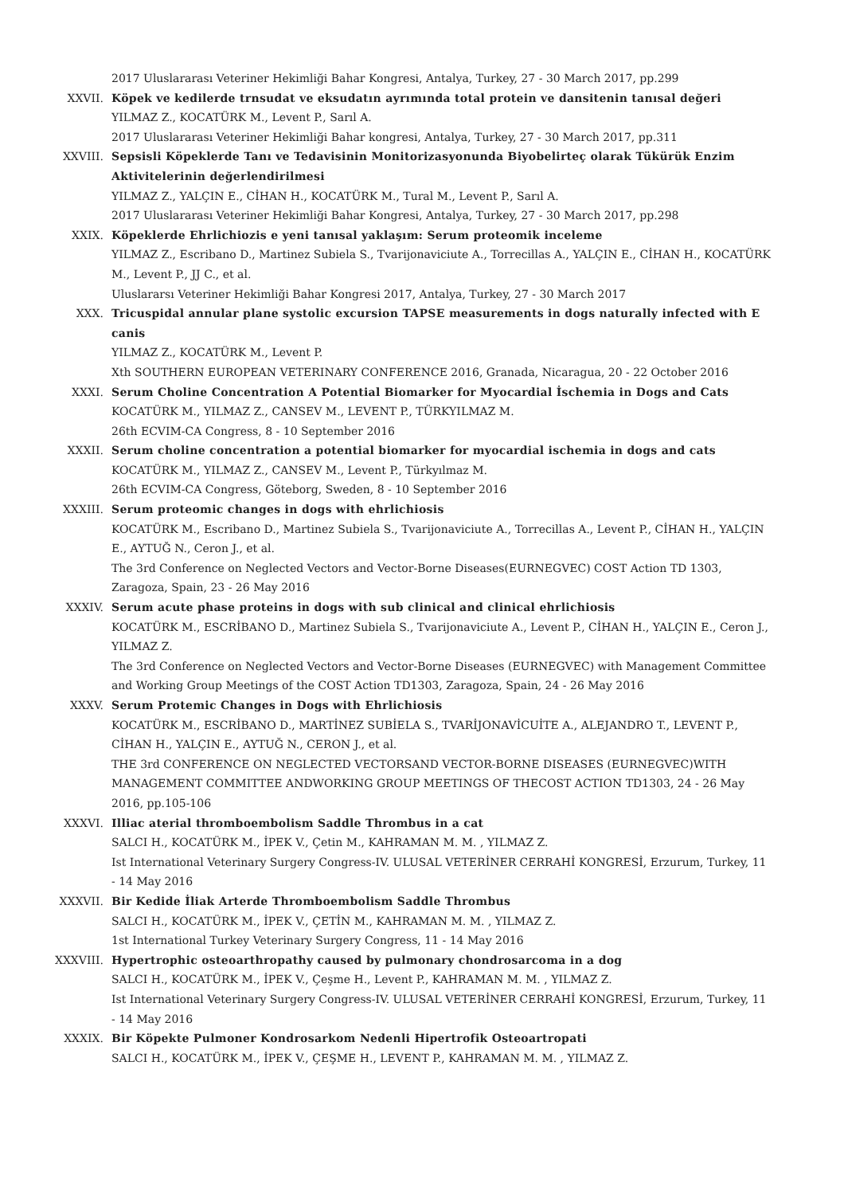2017 Uluslararası Veteriner Hekimliği Bahar Kongresi, Antalya, Turkey, 27 - 30 March 2017, pp.299
XXVII. Köpek ve kedilerde trnsudat ve eksudatın ayrımında total protein ve dansitenin tanısal değeri
YILMAZ Z., KOCATÜRK M., Levent P., Sarıl A.
2017 Uluslararası Veteriner Hekimliği Bahar kongresi, Antalya, Turkey, 27 - 30 March 2017, pp.311
XXVIII. Sepsisli Köpeklerde Tanı ve Tedavisinin Monitorizasyonunda Biyobelirteç olarak Tükürük Enzim Aktivitelerinin değerlendirilmesi
YILMAZ Z., YALÇIN E., CİHAN H., KOCATÜRK M., Tural M., Levent P., Sarıl A.
2017 Uluslararası Veteriner Hekimliği Bahar Kongresi, Antalya, Turkey, 27 - 30 March 2017, pp.298
XXIX. Köpeklerde Ehrlichiozis e yeni tanısal yaklaşım: Serum proteomik inceleme
YILMAZ Z., Escribano D., Martinez Subiela S., Tvarijonaviciute A., Torrecillas A., YALÇIN E., CİHAN H., KOCATÜRK M., Levent P., JJ C., et al.
Uluslararsı Veteriner Hekimliği Bahar Kongresi 2017, Antalya, Turkey, 27 - 30 March 2017
XXX. Tricuspidal annular plane systolic excursion TAPSE measurements in dogs naturally infected with E canis
YILMAZ Z., KOCATÜRK M., Levent P.
Xth SOUTHERN EUROPEAN VETERINARY CONFERENCE 2016, Granada, Nicaragua, 20 - 22 October 2016
XXXI. Serum Choline Concentration A Potential Biomarker for Myocardial İschemia in Dogs and Cats
KOCATÜRK M., YILMAZ Z., CANSEV M., LEVENT P., TÜRKYILMAZ M.
26th ECVIM-CA Congress, 8 - 10 September 2016
XXXII. Serum choline concentration a potential biomarker for myocardial ischemia in dogs and cats
KOCATÜRK M., YILMAZ Z., CANSEV M., Levent P., Türkyılmaz M.
26th ECVIM-CA Congress, Göteborg, Sweden, 8 - 10 September 2016
XXXIII. Serum proteomic changes in dogs with ehrlichiosis
KOCATÜRK M., Escribano D., Martinez Subiela S., Tvarijonaviciute A., Torrecillas A., Levent P., CİHAN H., YALÇIN E., AYTUĞ N., Ceron J., et al.
The 3rd Conference on Neglected Vectors and Vector-Borne Diseases(EURNEGVEC) COST Action TD 1303, Zaragoza, Spain, 23 - 26 May 2016
XXXIV. Serum acute phase proteins in dogs with sub clinical and clinical ehrlichiosis
KOCATÜRK M., ESCRİBANO D., Martinez Subiela S., Tvarijonaviciute A., Levent P., CİHAN H., YALÇIN E., Ceron J., YILMAZ Z.
The 3rd Conference on Neglected Vectors and Vector-Borne Diseases (EURNEGVEC) with Management Committee and Working Group Meetings of the COST Action TD1303, Zaragoza, Spain, 24 - 26 May 2016
XXXV. Serum Protemic Changes in Dogs with Ehrlichiosis
KOCATÜRK M., ESCRİBANO D., MARTİNEZ SUBİELA S., TVARİJONAVİCUİTE A., ALEJANDRO T., LEVENT P., CİHAN H., YALÇIN E., AYTUĞ N., CERON J., et al.
THE 3rd CONFERENCE ON NEGLECTED VECTORSAND VECTOR-BORNE DISEASES (EURNEGVEC)WITH MANAGEMENT COMMITTEE ANDWORKING GROUP MEETINGS OF THECOST ACTION TD1303, 24 - 26 May 2016, pp.105-106
XXXVI. Illiac aterial thromboembolism Saddle Thrombus in a cat
SALCI H., KOCATÜRK M., İPEK V., Çetin M., KAHRAMAN M. M. , YILMAZ Z.
Ist International Veterinary Surgery Congress-IV. ULUSAL VETERİNER CERRAHİ KONGRESİ, Erzurum, Turkey, 11 - 14 May 2016
XXXVII. Bir Kedide İliak Arterde Thromboembolism Saddle Thrombus
SALCI H., KOCATÜRK M., İPEK V., ÇETİN M., KAHRAMAN M. M. , YILMAZ Z.
1st International Turkey Veterinary Surgery Congress, 11 - 14 May 2016
XXXVIII. Hypertrophic osteoarthropathy caused by pulmonary chondrosarcoma in a dog
SALCI H., KOCATÜRK M., İPEK V., Çeşme H., Levent P., KAHRAMAN M. M. , YILMAZ Z.
Ist International Veterinary Surgery Congress-IV. ULUSAL VETERİNER CERRAHİ KONGRESİ, Erzurum, Turkey, 11 - 14 May 2016
XXXIX. Bir Köpekte Pulmoner Kondrosarkom Nedenli Hipertrofik Osteoartropati
SALCI H., KOCATÜRK M., İPEK V., ÇEŞME H., LEVENT P., KAHRAMAN M. M. , YILMAZ Z.